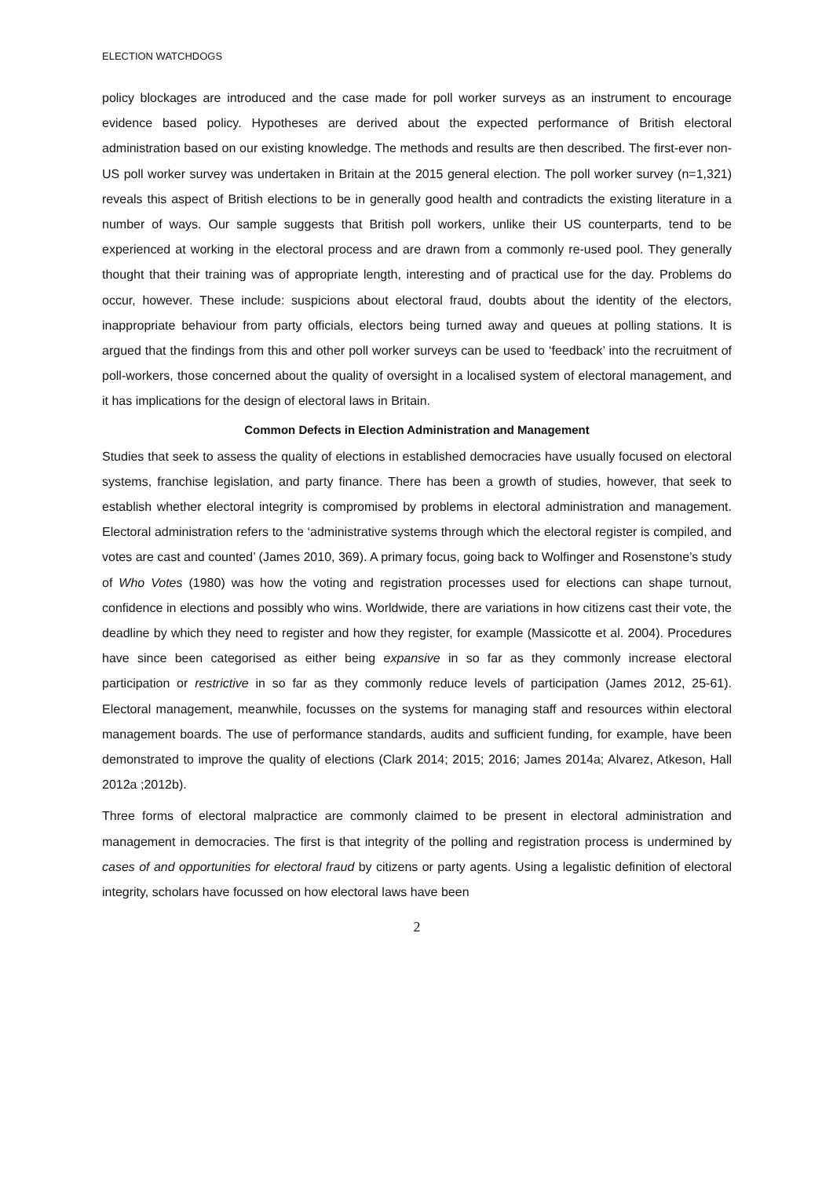ELECTION WATCHDOGS
policy blockages are introduced and the case made for poll worker surveys as an instrument to encourage evidence based policy. Hypotheses are derived about the expected performance of British electoral administration based on our existing knowledge. The methods and results are then described. The first-ever non-US poll worker survey was undertaken in Britain at the 2015 general election. The poll worker survey (n=1,321) reveals this aspect of British elections to be in generally good health and contradicts the existing literature in a number of ways. Our sample suggests that British poll workers, unlike their US counterparts, tend to be experienced at working in the electoral process and are drawn from a commonly re-used pool. They generally thought that their training was of appropriate length, interesting and of practical use for the day. Problems do occur, however. These include: suspicions about electoral fraud, doubts about the identity of the electors, inappropriate behaviour from party officials, electors being turned away and queues at polling stations. It is argued that the findings from this and other poll worker surveys can be used to ‘feedback’ into the recruitment of poll-workers, those concerned about the quality of oversight in a localised system of electoral management, and it has implications for the design of electoral laws in Britain.
Common Defects in Election Administration and Management
Studies that seek to assess the quality of elections in established democracies have usually focused on electoral systems, franchise legislation, and party finance. There has been a growth of studies, however, that seek to establish whether electoral integrity is compromised by problems in electoral administration and management. Electoral administration refers to the ‘administrative systems through which the electoral register is compiled, and votes are cast and counted’ (James 2010, 369). A primary focus, going back to Wolfinger and Rosenstone’s study of Who Votes (1980) was how the voting and registration processes used for elections can shape turnout, confidence in elections and possibly who wins. Worldwide, there are variations in how citizens cast their vote, the deadline by which they need to register and how they register, for example (Massicotte et al. 2004). Procedures have since been categorised as either being expansive in so far as they commonly increase electoral participation or restrictive in so far as they commonly reduce levels of participation (James 2012, 25-61). Electoral management, meanwhile, focusses on the systems for managing staff and resources within electoral management boards. The use of performance standards, audits and sufficient funding, for example, have been demonstrated to improve the quality of elections (Clark 2014; 2015; 2016; James 2014a; Alvarez, Atkeson, Hall 2012a ;2012b).
Three forms of electoral malpractice are commonly claimed to be present in electoral administration and management in democracies. The first is that integrity of the polling and registration process is undermined by cases of and opportunities for electoral fraud by citizens or party agents. Using a legalistic definition of electoral integrity, scholars have focussed on how electoral laws have been
2